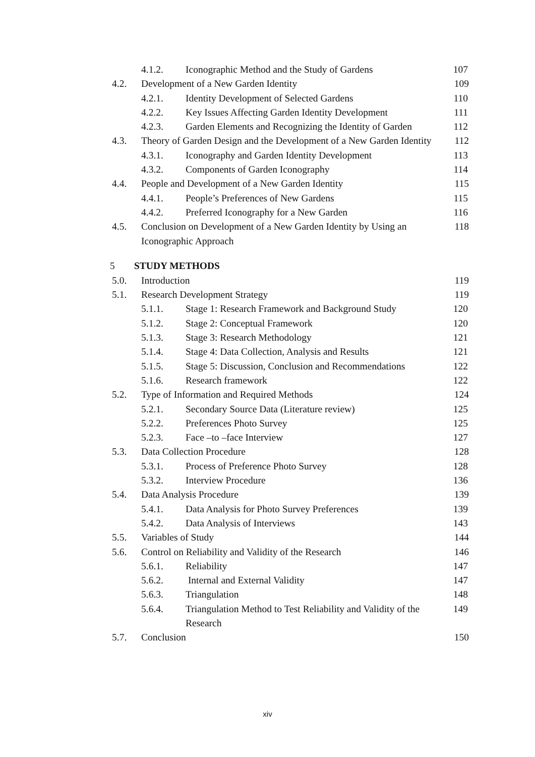4.1.2. Iconographic Method and the Study of Gardens
107
4.2. Development of a New Garden Identity 109
4.2.1. Identity Development of Selected Gardens 110
4.2.2. Key Issues Affecting Garden Identity Development
111
4.2.3. Garden Elements and Recognizing the Identity of Garden
112
4.3. Theory of Garden Design and the Development of a New Garden Identity
112
4.3.1. Iconography and Garden Identity Development
113
4.3.2. Components of Garden Iconography 114
4.4. People and Development of a New Garden Identity 115
4.4.1. People’s Preferences of New Gardens 115
4.4.2. Preferred Iconography for a New Garden 116
4.5. Conclusion on Development of a New Garden Identity by Using an Iconographic Approach
118
5 STUDY METHODS
5.0. Introduction 119
5.1. Research Development Strategy 119
5.1.1. Stage 1: Research Framework and Background Study
120
5.1.2. Stage 2: Conceptual Framework 120
5.1.3. Stage 3: Research Methodology 121
5.1.4. Stage 4: Data Collection, Analysis and Results
121
5.1.5. Stage 5: Discussion, Conclusion and Recommendations
122
5.1.6. Research framework 122
5.2. Type of Information and Required Methods 124
5.2.1. Secondary Source Data (Literature review) 125
5.2.2. Preferences Photo Survey 125
5.2.3. Face –to –face Interview 127
5.3. Data Collection Procedure 128
5.3.1. Process of Preference Photo Survey 128
5.3.2. Interview Procedure 136
5.4. Data Analysis Procedure 139
5.4.1. Data Analysis for Photo Survey Preferences 139
5.4.2. Data Analysis of Interviews 143
5.5. Variables of Study 144
5.6. Control on Reliability and Validity of the Research
146
5.6.1. Reliability 147
5.6.2. Internal and External Validity 147
5.6.3. Triangulation 148
5.6.4. Triangulation Method to Test Reliability and Validity of the Research
149
5.7. Conclusion 150
xiv